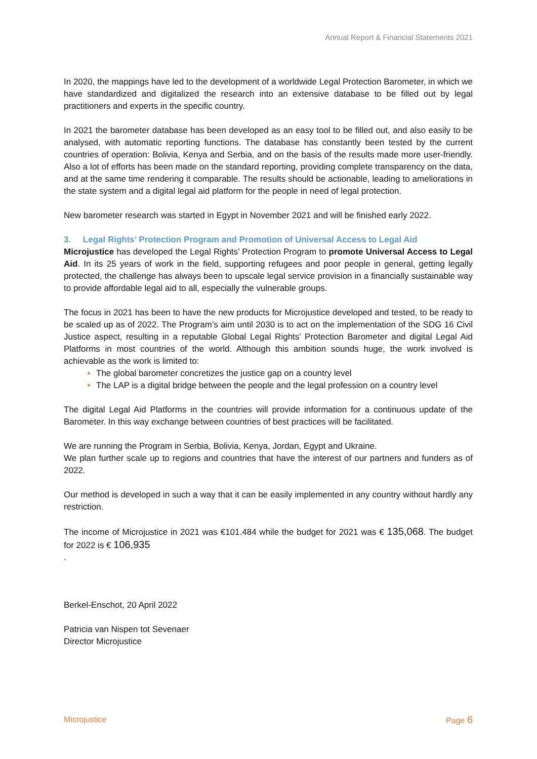Annual Report & Financial Statements 2021
In 2020, the mappings have led to the development of a worldwide Legal Protection Barometer, in which we have standardized and digitalized the research into an extensive database to be filled out by legal practitioners and experts in the specific country.
In 2021 the barometer database has been developed as an easy tool to be filled out, and also easily to be analysed, with automatic reporting functions. The database has constantly been tested by the current countries of operation: Bolivia, Kenya and Serbia, and on the basis of the results made more user-friendly. Also a lot of efforts has been made on the standard reporting, providing complete transparency on the data, and at the same time rendering it comparable. The results should be actionable, leading to ameliorations in the state system and a digital legal aid platform for the people in need of legal protection.
New barometer research was started in Egypt in November 2021 and will be finished early 2022.
3. Legal Rights’ Protection Program and Promotion of Universal Access to Legal Aid
Microjustice has developed the Legal Rights’ Protection Program to promote Universal Access to Legal Aid. In its 25 years of work in the field, supporting refugees and poor people in general, getting legally protected, the challenge has always been to upscale legal service provision in a financially sustainable way to provide affordable legal aid to all, especially the vulnerable groups.
The focus in 2021 has been to have the new products for Microjustice developed and tested, to be ready to be scaled up as of 2022. The Program’s aim until 2030 is to act on the implementation of the SDG 16 Civil Justice aspect, resulting in a reputable Global Legal Rights’ Protection Barometer and digital Legal Aid Platforms in most countries of the world. Although this ambition sounds huge, the work involved is achievable as the work is limited to:
The global barometer concretizes the justice gap on a country level
The LAP is a digital bridge between the people and the legal profession on a country level
The digital Legal Aid Platforms in the countries will provide information for a continuous update of the Barometer. In this way exchange between countries of best practices will be facilitated.
We are running the Program in Serbia, Bolivia, Kenya, Jordan, Egypt and Ukraine.
We plan further scale up to regions and countries that have the interest of our partners and funders as of 2022.
Our method is developed in such a way that it can be easily implemented in any country without hardly any restriction.
The income of Microjustice in 2021 was €101.484 while the budget for 2021 was € 135,068. The budget for 2022 is € 106,935
.
Berkel-Enschot, 20 April 2022
Patricia van Nispen tot Sevenaer
Director Microjustice
Microjustice Page 6